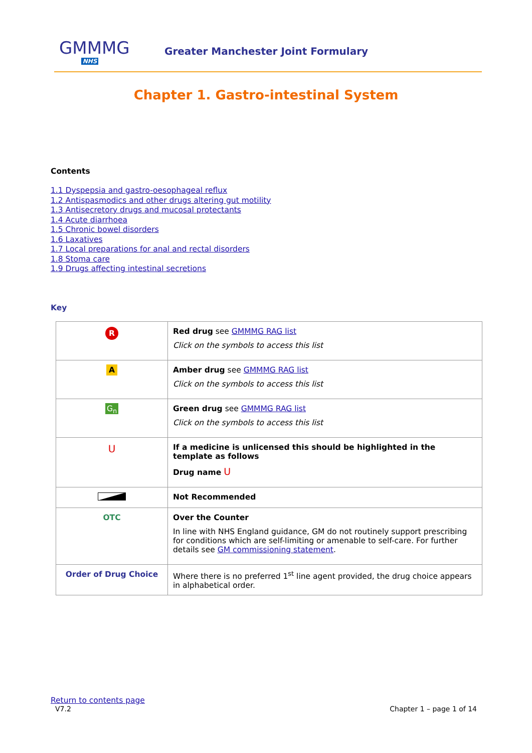GMMMG
NHS
Greater Manchester Joint Formulary
Chapter 1. Gastro-intestinal System
Contents
1.1 Dyspepsia and gastro-oesophageal reflux
1.2 Antispasmodics and other drugs altering gut motility
1.3 Antisecretory drugs and mucosal protectants
1.4 Acute diarrhoea
1.5 Chronic bowel disorders
1.6 Laxatives
1.7 Local preparations for anal and rectal disorders
1.8 Stoma care
1.9 Drugs affecting intestinal secretions
Key
| R | Red drug see GMMMG RAG list Click on the symbols to access this list |
| A | Amber drug see GMMMG RAG list Click on the symbols to access this list |
| G<sub>n</sub> | Green drug see GMMMG RAG list Click on the symbols to access this list |
| U | If a medicine is unlicensed this should be highlighted in the template as follows Drug name U |
| | Not Recommended |
| OTC | Over the Counter In line with NHS England guidance, GM do not routinely support prescribing for conditions which are self-limiting or amenable to self-care. For further details see GM commissioning statement . |
| Order of Drug Choice | Where there is no preferred 1<sup>st</sup> line agent provided, the drug choice appears in alphabetical order. |
Return to contents page
V7.2 Chapter 1 – page 1 of 14